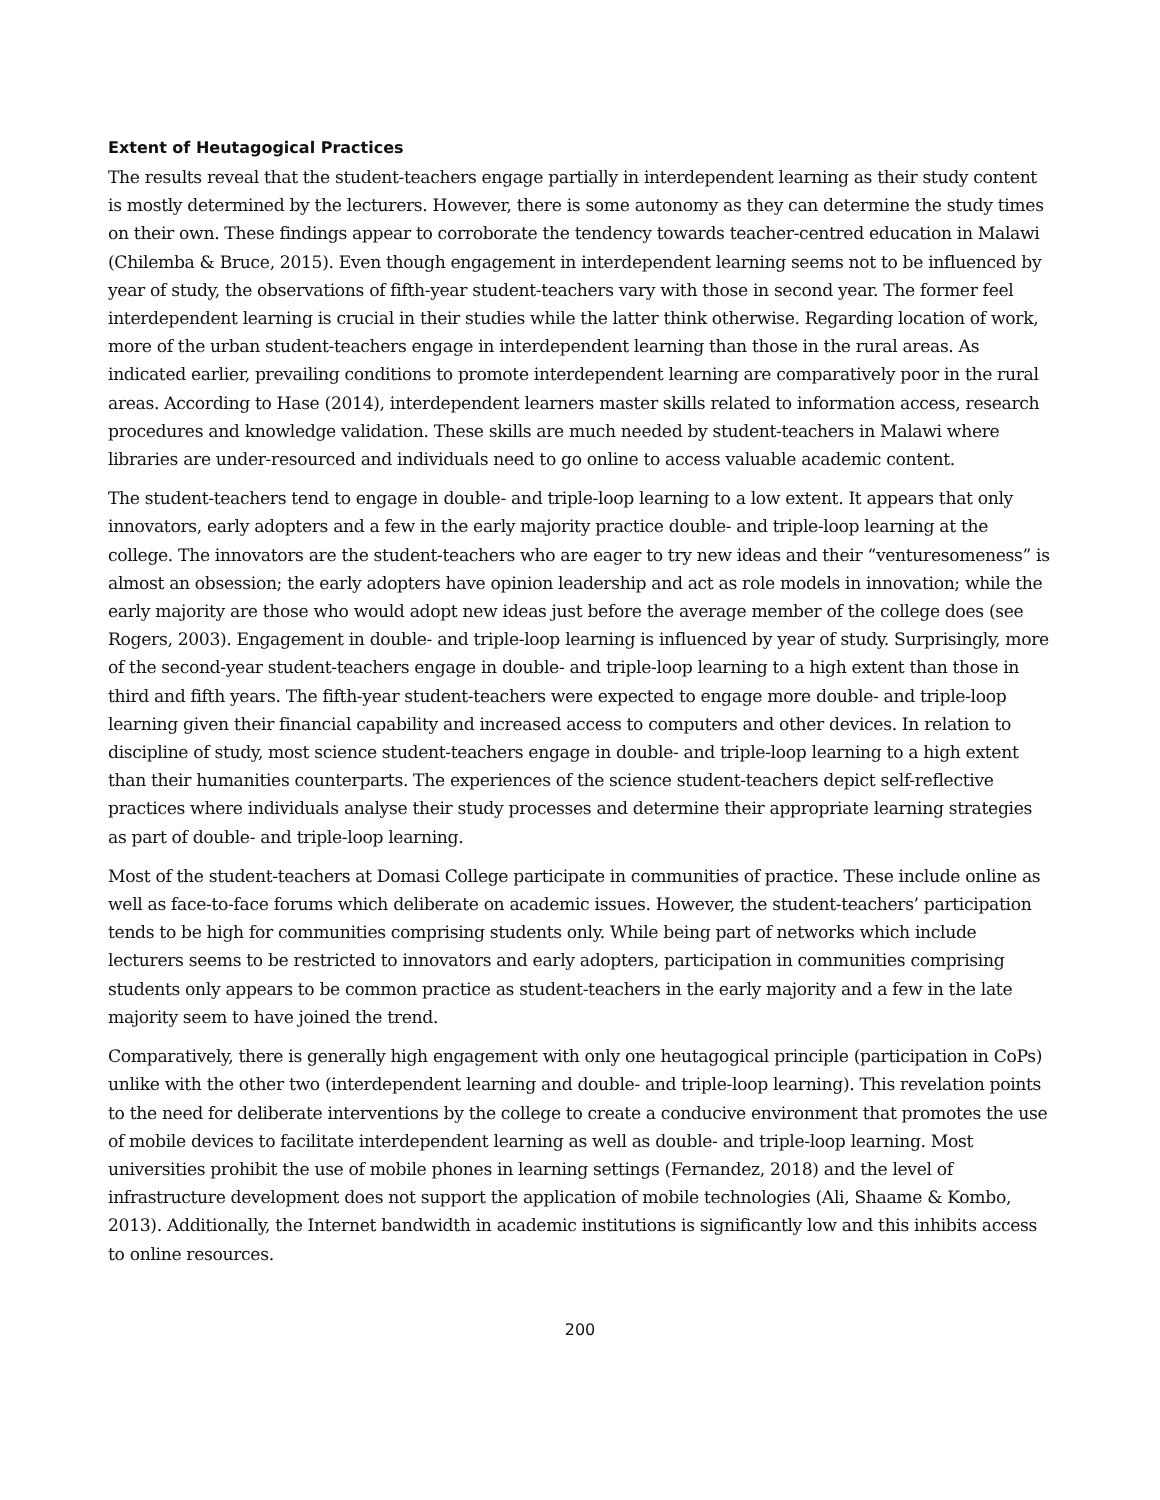Extent of Heutagogical Practices
The results reveal that the student-teachers engage partially in interdependent learning as their study content is mostly determined by the lecturers. However, there is some autonomy as they can determine the study times on their own. These findings appear to corroborate the tendency towards teacher-centred education in Malawi (Chilemba & Bruce, 2015). Even though engagement in interdependent learning seems not to be influenced by year of study, the observations of fifth-year student-teachers vary with those in second year. The former feel interdependent learning is crucial in their studies while the latter think otherwise. Regarding location of work, more of the urban student-teachers engage in interdependent learning than those in the rural areas. As indicated earlier, prevailing conditions to promote interdependent learning are comparatively poor in the rural areas. According to Hase (2014), interdependent learners master skills related to information access, research procedures and knowledge validation. These skills are much needed by student-teachers in Malawi where libraries are under-resourced and individuals need to go online to access valuable academic content.
The student-teachers tend to engage in double- and triple-loop learning to a low extent. It appears that only innovators, early adopters and a few in the early majority practice double- and triple-loop learning at the college. The innovators are the student-teachers who are eager to try new ideas and their “venturesomeness” is almost an obsession; the early adopters have opinion leadership and act as role models in innovation; while the early majority are those who would adopt new ideas just before the average member of the college does (see Rogers, 2003). Engagement in double- and triple-loop learning is influenced by year of study. Surprisingly, more of the second-year student-teachers engage in double- and triple-loop learning to a high extent than those in third and fifth years. The fifth-year student-teachers were expected to engage more double- and triple-loop learning given their financial capability and increased access to computers and other devices. In relation to discipline of study, most science student-teachers engage in double- and triple-loop learning to a high extent than their humanities counterparts. The experiences of the science student-teachers depict self-reflective practices where individuals analyse their study processes and determine their appropriate learning strategies as part of double- and triple-loop learning.
Most of the student-teachers at Domasi College participate in communities of practice. These include online as well as face-to-face forums which deliberate on academic issues. However, the student-teachers’ participation tends to be high for communities comprising students only. While being part of networks which include lecturers seems to be restricted to innovators and early adopters, participation in communities comprising students only appears to be common practice as student-teachers in the early majority and a few in the late majority seem to have joined the trend.
Comparatively, there is generally high engagement with only one heutagogical principle (participation in CoPs) unlike with the other two (interdependent learning and double- and triple-loop learning). This revelation points to the need for deliberate interventions by the college to create a conducive environment that promotes the use of mobile devices to facilitate interdependent learning as well as double- and triple-loop learning. Most universities prohibit the use of mobile phones in learning settings (Fernandez, 2018) and the level of infrastructure development does not support the application of mobile technologies (Ali, Shaame & Kombo, 2013). Additionally, the Internet bandwidth in academic institutions is significantly low and this inhibits access to online resources.
200